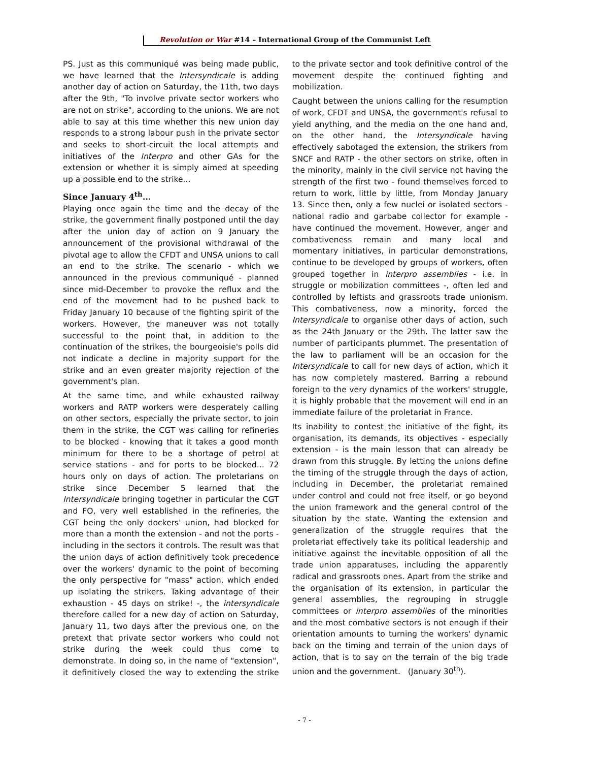Revolution or War #14 – International Group of the Communist Left
PS. Just as this communiqué was being made public, we have learned that the Intersyndicale is adding another day of action on Saturday, the 11th, two days after the 9th, "To involve private sector workers who are not on strike", according to the unions. We are not able to say at this time whether this new union day responds to a strong labour push in the private sector and seeks to short-circuit the local attempts and initiatives of the Interpro and other GAs for the extension or whether it is simply aimed at speeding up a possible end to the strike...
Since January 4<sup>th</sup>...
Playing once again the time and the decay of the strike, the government finally postponed until the day after the union day of action on 9 January the announcement of the provisional withdrawal of the pivotal age to allow the CFDT and UNSA unions to call an end to the strike. The scenario - which we announced in the previous communiqué - planned since mid-December to provoke the reflux and the end of the movement had to be pushed back to Friday January 10 because of the fighting spirit of the workers. However, the maneuver was not totally successful to the point that, in addition to the continuation of the strikes, the bourgeoisie's polls did not indicate a decline in majority support for the strike and an even greater majority rejection of the government's plan.
At the same time, and while exhausted railway workers and RATP workers were desperately calling on other sectors, especially the private sector, to join them in the strike, the CGT was calling for refineries to be blocked - knowing that it takes a good month minimum for there to be a shortage of petrol at service stations - and for ports to be blocked... 72 hours only on days of action. The proletarians on strike since December 5 learned that the Intersyndicale bringing together in particular the CGT and FO, very well established in the refineries, the CGT being the only dockers' union, had blocked for more than a month the extension - and not the ports - including in the sectors it controls. The result was that the union days of action definitively took precedence over the workers' dynamic to the point of becoming the only perspective for "mass" action, which ended up isolating the strikers. Taking advantage of their exhaustion - 45 days on strike! -, the intersyndicale therefore called for a new day of action on Saturday, January 11, two days after the previous one, on the pretext that private sector workers who could not strike during the week could thus come to demonstrate. In doing so, in the name of "extension", it definitively closed the way to extending the strike to the private sector and took definitive control of the movement despite the continued fighting and mobilization.
Caught between the unions calling for the resumption of work, CFDT and UNSA, the government's refusal to yield anything, and the media on the one hand and, on the other hand, the Intersyndicale having effectively sabotaged the extension, the strikers from SNCF and RATP - the other sectors on strike, often in the minority, mainly in the civil service not having the strength of the first two - found themselves forced to return to work, little by little, from Monday January 13. Since then, only a few nuclei or isolated sectors - national radio and garbabe collector for example - have continued the movement. However, anger and combativeness remain and many local and momentary initiatives, in particular demonstrations, continue to be developed by groups of workers, often grouped together in interpro assemblies - i.e. in struggle or mobilization committees -, often led and controlled by leftists and grassroots trade unionism. This combativeness, now a minority, forced the Intersyndicale to organise other days of action, such as the 24th January or the 29th. The latter saw the number of participants plummet. The presentation of the law to parliament will be an occasion for the Intersyndicale to call for new days of action, which it has now completely mastered. Barring a rebound foreign to the very dynamics of the workers' struggle, it is highly probable that the movement will end in an immediate failure of the proletariat in France.
Its inability to contest the initiative of the fight, its organisation, its demands, its objectives - especially extension - is the main lesson that can already be drawn from this struggle. By letting the unions define the timing of the struggle through the days of action, including in December, the proletariat remained under control and could not free itself, or go beyond the union framework and the general control of the situation by the state. Wanting the extension and generalization of the struggle requires that the proletariat effectively take its political leadership and initiative against the inevitable opposition of all the trade union apparatuses, including the apparently radical and grassroots ones. Apart from the strike and the organisation of its extension, in particular the general assemblies, the regrouping in struggle committees or interpro assemblies of the minorities and the most combative sectors is not enough if their orientation amounts to turning the workers' dynamic back on the timing and terrain of the union days of action, that is to say on the terrain of the big trade union and the government. (January 30<sup>th</sup>).
- 7 -